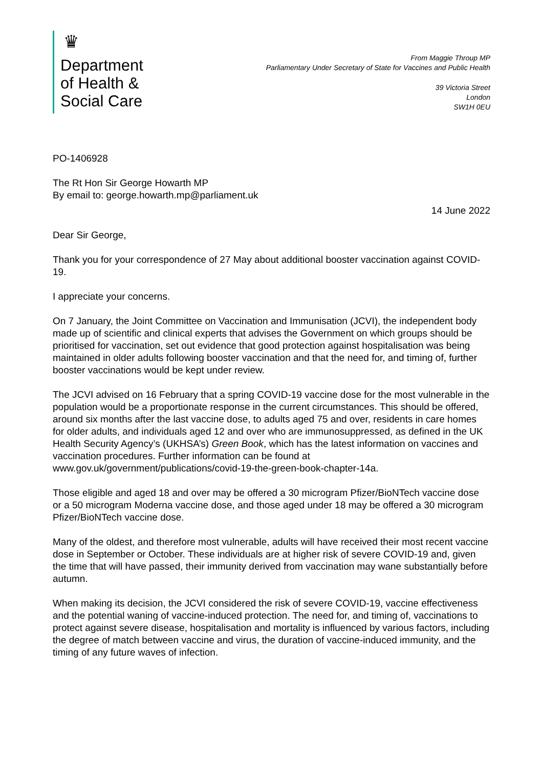♛
Department
of Health &
Social Care
From Maggie Throup MP
Parliamentary Under Secretary of State for Vaccines and Public Health
39 Victoria Street
London
SW1H 0EU
PO-1406928
The Rt Hon Sir George Howarth MP
By email to: george.howarth.mp@parliament.uk
14 June 2022
Dear Sir George,
Thank you for your correspondence of 27 May about additional booster vaccination against COVID-19.
I appreciate your concerns.
On 7 January, the Joint Committee on Vaccination and Immunisation (JCVI), the independent body made up of scientific and clinical experts that advises the Government on which groups should be prioritised for vaccination, set out evidence that good protection against hospitalisation was being maintained in older adults following booster vaccination and that the need for, and timing of, further booster vaccinations would be kept under review.
The JCVI advised on 16 February that a spring COVID-19 vaccine dose for the most vulnerable in the population would be a proportionate response in the current circumstances. This should be offered, around six months after the last vaccine dose, to adults aged 75 and over, residents in care homes for older adults, and individuals aged 12 and over who are immunosuppressed, as defined in the UK Health Security Agency’s (UKHSA’s) Green Book, which has the latest information on vaccines and vaccination procedures. Further information can be found at www.gov.uk/government/publications/covid-19-the-green-book-chapter-14a.
Those eligible and aged 18 and over may be offered a 30 microgram Pfizer/BioNTech vaccine dose or a 50 microgram Moderna vaccine dose, and those aged under 18 may be offered a 30 microgram Pfizer/BioNTech vaccine dose.
Many of the oldest, and therefore most vulnerable, adults will have received their most recent vaccine dose in September or October. These individuals are at higher risk of severe COVID-19 and, given the time that will have passed, their immunity derived from vaccination may wane substantially before autumn.
When making its decision, the JCVI considered the risk of severe COVID-19, vaccine effectiveness and the potential waning of vaccine-induced protection. The need for, and timing of, vaccinations to protect against severe disease, hospitalisation and mortality is influenced by various factors, including the degree of match between vaccine and virus, the duration of vaccine-induced immunity, and the timing of any future waves of infection.